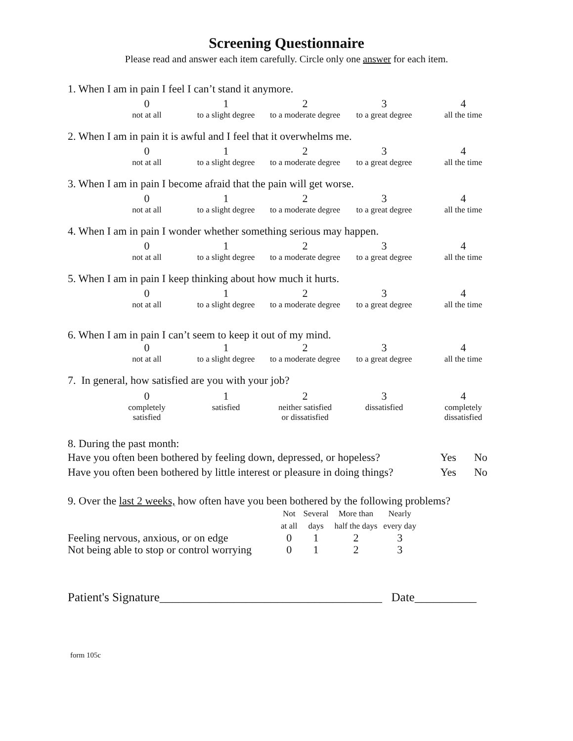Screening Questionnaire
Please read and answer each item carefully. Circle only one answer for each item.
1. When I am in pain I feel I can’t stand it anymore.
| 0 | 1 | 2 | 3 | 4 |
| not at all | to a slight degree | to a moderate degree | to a great degree | all the time |
2. When I am in pain it is awful and I feel that it overwhelms me.
| 0 | 1 | 2 | 3 | 4 |
| not at all | to a slight degree | to a moderate degree | to a great degree | all the time |
3. When I am in pain I become afraid that the pain will get worse.
| 0 | 1 | 2 | 3 | 4 |
| not at all | to a slight degree | to a moderate degree | to a great degree | all the time |
4. When I am in pain I wonder whether something serious may happen.
| 0 | 1 | 2 | 3 | 4 |
| not at all | to a slight degree | to a moderate degree | to a great degree | all the time |
5. When I am in pain I keep thinking about how much it hurts.
| 0 | 1 | 2 | 3 | 4 |
| not at all | to a slight degree | to a moderate degree | to a great degree | all the time |
6. When I am in pain I can’t seem to keep it out of my mind.
| 0 | 1 | 2 | 3 | 4 |
| not at all | to a slight degree | to a moderate degree | to a great degree | all the time |
7. In general, how satisfied are you with your job?
| 0 | 1 | 2 | 3 | 4 |
| completely satisfied | satisfied | neither satisfied or dissatisfied | dissatisfied | completely dissatisfied |
8. During the past month:
Have you often been bothered by feeling down, depressed, or hopeless? Yes No
Have you often been bothered by little interest or pleasure in doing things? Yes No
9. Over the last 2 weeks, how often have you been bothered by the following problems?
| | Not at all | Several days | More than half the days | Nearly every day |
| --- | --- | --- | --- | --- |
| Feeling nervous, anxious, or on edge | 0 | 1 | 2 | 3 |
| Not being able to stop or control worrying | 0 | 1 | 2 | 3 |
Patient's Signature____________________________________ Date__________
form 105c